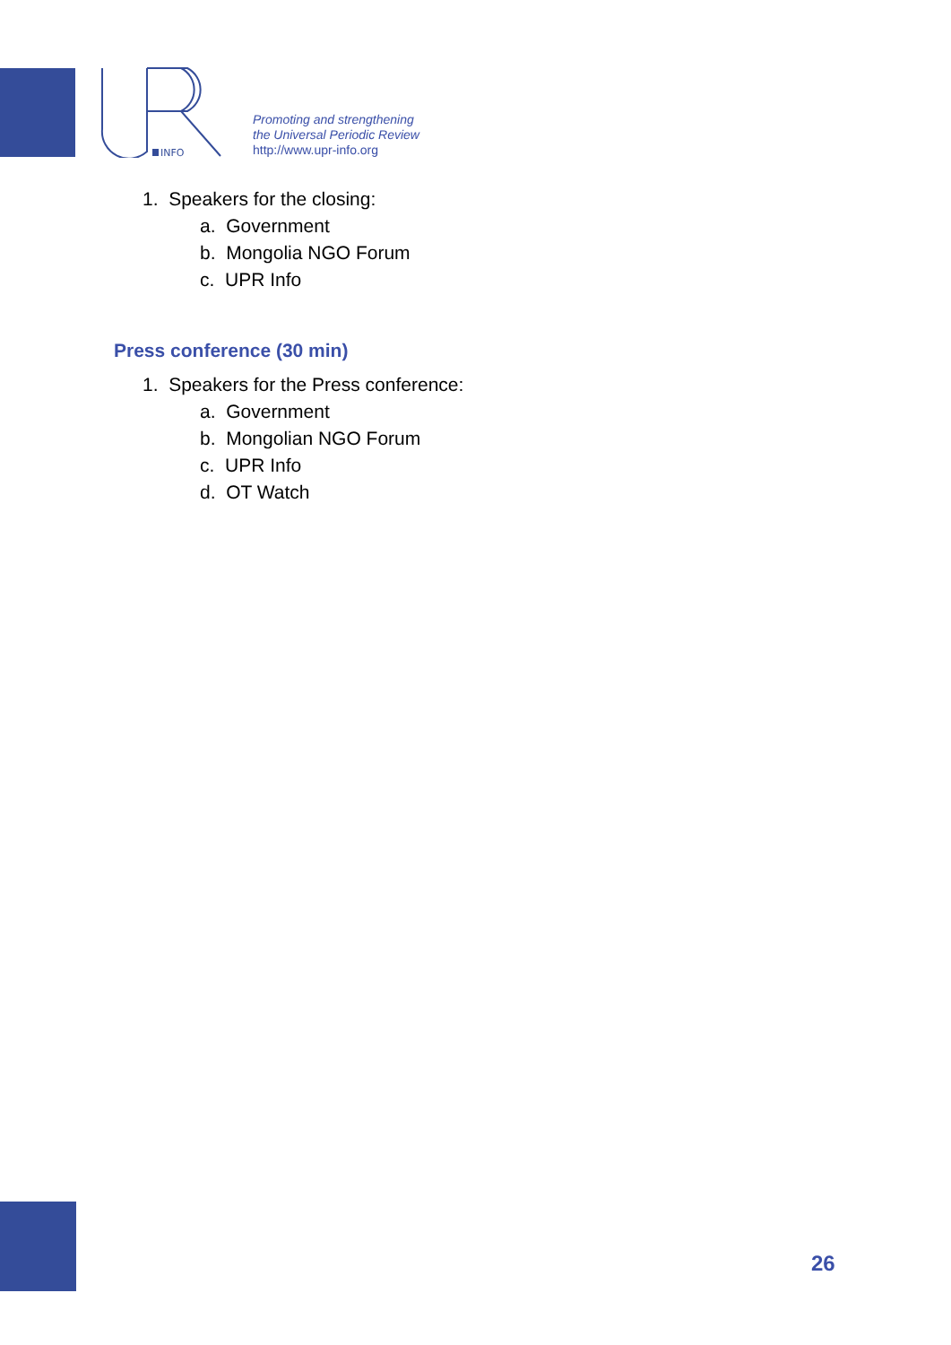INFO
Promoting and strengthening
the Universal Periodic Review
http://www.upr-info.org
1. Speakers for the closing:
a. Government
b. Mongolia NGO Forum
c. UPR Info
Press conference (30 min)
1. Speakers for the Press conference:
a. Government
b. Mongolian NGO Forum
c. UPR Info
d. OT Watch
26